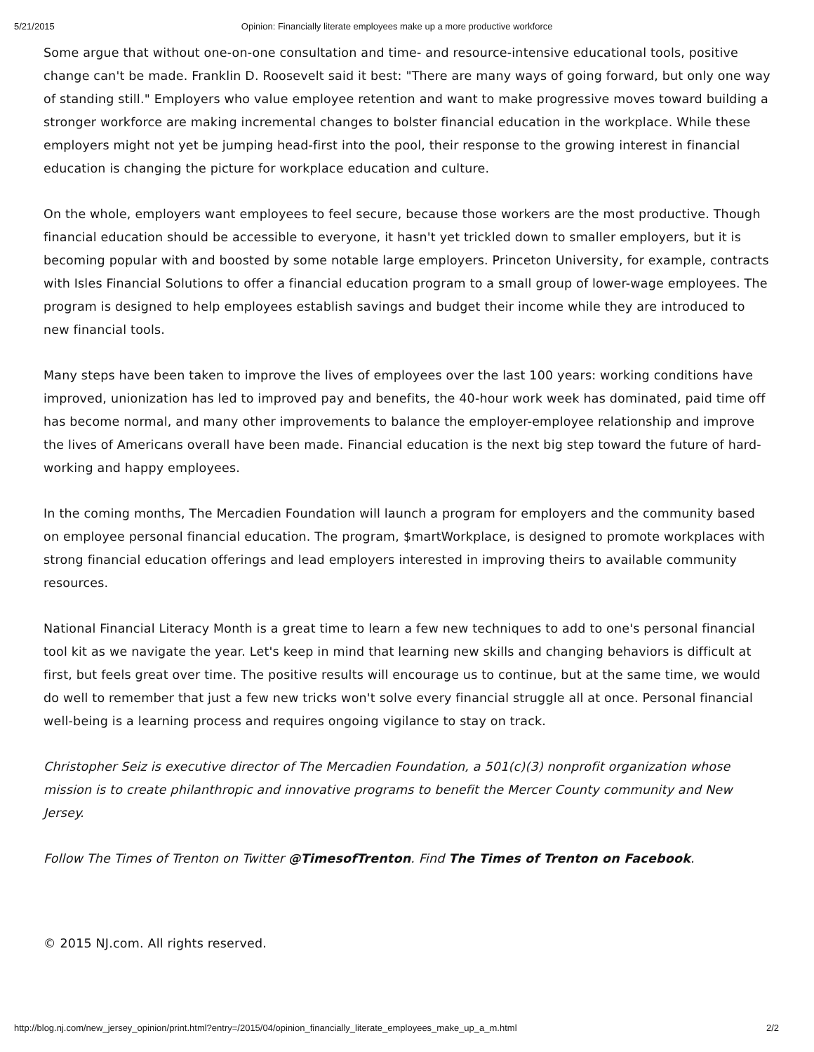5/21/2015 Opinion: Financially literate employees make up a more productive workforce
Some argue that without one-on-one consultation and time- and resource-intensive educational tools, positive change can't be made. Franklin D. Roosevelt said it best: "There are many ways of going forward, but only one way of standing still." Employers who value employee retention and want to make progressive moves toward building a stronger workforce are making incremental changes to bolster financial education in the workplace. While these employers might not yet be jumping head-first into the pool, their response to the growing interest in financial education is changing the picture for workplace education and culture.
On the whole, employers want employees to feel secure, because those workers are the most productive. Though financial education should be accessible to everyone, it hasn't yet trickled down to smaller employers, but it is becoming popular with and boosted by some notable large employers. Princeton University, for example, contracts with Isles Financial Solutions to offer a financial education program to a small group of lower-wage employees. The program is designed to help employees establish savings and budget their income while they are introduced to new financial tools.
Many steps have been taken to improve the lives of employees over the last 100 years: working conditions have improved, unionization has led to improved pay and benefits, the 40-hour work week has dominated, paid time off has become normal, and many other improvements to balance the employer-employee relationship and improve the lives of Americans overall have been made. Financial education is the next big step toward the future of hard-working and happy employees.
In the coming months, The Mercadien Foundation will launch a program for employers and the community based on employee personal financial education. The program, $martWorkplace, is designed to promote workplaces with strong financial education offerings and lead employers interested in improving theirs to available community resources.
National Financial Literacy Month is a great time to learn a few new techniques to add to one's personal financial tool kit as we navigate the year. Let's keep in mind that learning new skills and changing behaviors is difficult at first, but feels great over time. The positive results will encourage us to continue, but at the same time, we would do well to remember that just a few new tricks won't solve every financial struggle all at once. Personal financial well-being is a learning process and requires ongoing vigilance to stay on track.
Christopher Seiz is executive director of The Mercadien Foundation, a 501(c)(3) nonprofit organization whose mission is to create philanthropic and innovative programs to benefit the Mercer County community and New Jersey.
Follow The Times of Trenton on Twitter @TimesofTrenton. Find The Times of Trenton on Facebook.
© 2015 NJ.com. All rights reserved.
http://blog.nj.com/new_jersey_opinion/print.html?entry=/2015/04/opinion_financially_literate_employees_make_up_a_m.html 2/2